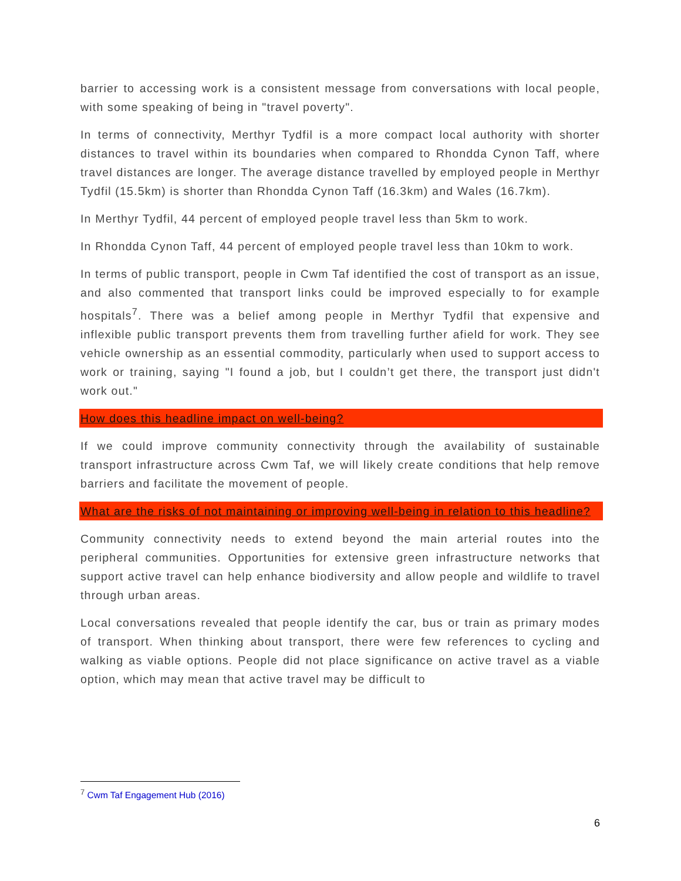barrier to accessing work is a consistent message from conversations with local people, with some speaking of being in "travel poverty".
In terms of connectivity, Merthyr Tydfil is a more compact local authority with shorter distances to travel within its boundaries when compared to Rhondda Cynon Taff, where travel distances are longer. The average distance travelled by employed people in Merthyr Tydfil (15.5km) is shorter than Rhondda Cynon Taff (16.3km) and Wales (16.7km).
In Merthyr Tydfil, 44 percent of employed people travel less than 5km to work.
In Rhondda Cynon Taff, 44 percent of employed people travel less than 10km to work.
In terms of public transport, people in Cwm Taf identified the cost of transport as an issue, and also commented that transport links could be improved especially to for example hospitals<sup>7</sup>. There was a belief among people in Merthyr Tydfil that expensive and inflexible public transport prevents them from travelling further afield for work. They see vehicle ownership as an essential commodity, particularly when used to support access to work or training, saying "I found a job, but I couldn’t get there, the transport just didn't work out."
How does this headline impact on well-being?
If we could improve community connectivity through the availability of sustainable transport infrastructure across Cwm Taf, we will likely create conditions that help remove barriers and facilitate the movement of people.
What are the risks of not maintaining or improving well-being in relation to this headline?
Community connectivity needs to extend beyond the main arterial routes into the peripheral communities. Opportunities for extensive green infrastructure networks that support active travel can help enhance biodiversity and allow people and wildlife to travel through urban areas.
Local conversations revealed that people identify the car, bus or train as primary modes of transport. When thinking about transport, there were few references to cycling and walking as viable options. People did not place significance on active travel as a viable option, which may mean that active travel may be difficult to
<sup>7</sup> Cwm Taf Engagement Hub (2016)
6